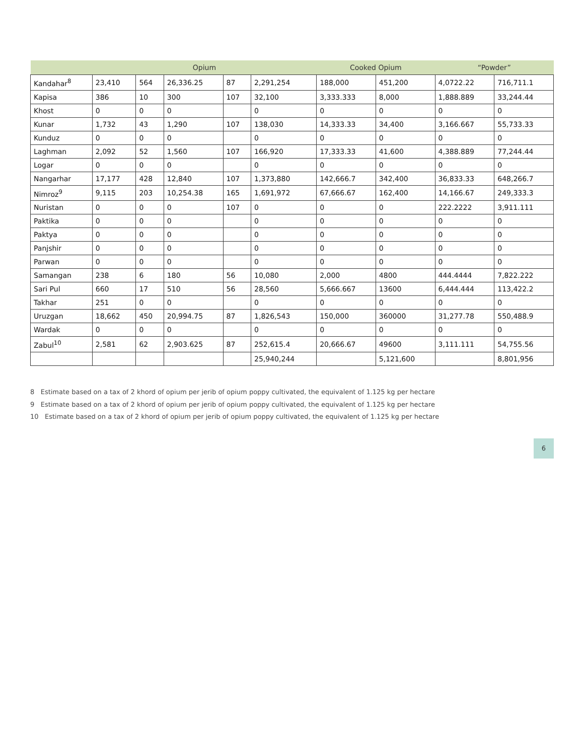| | Opium | | | | | Cooked Opium | | “Powder” | |
| --- | --- | --- | --- | --- | --- | --- | --- | --- | --- |
| Kandahar<sup>8</sup> | 23,410 | 564 | 26,336.25 | 87 | 2,291,254 | 188,000 | 451,200 | 4,0722.22 | 716,711.1 |
| Kapisa | 386 | 10 | 300 | 107 | 32,100 | 3,333.333 | 8,000 | 1,888.889 | 33,244.44 |
| Khost | 0 | 0 | 0 | | 0 | 0 | 0 | 0 | 0 |
| Kunar | 1,732 | 43 | 1,290 | 107 | 138,030 | 14,333.33 | 34,400 | 3,166.667 | 55,733.33 |
| Kunduz | 0 | 0 | 0 | | 0 | 0 | 0 | 0 | 0 |
| Laghman | 2,092 | 52 | 1,560 | 107 | 166,920 | 17,333.33 | 41,600 | 4,388.889 | 77,244.44 |
| Logar | 0 | 0 | 0 | | 0 | 0 | 0 | 0 | 0 |
| Nangarhar | 17,177 | 428 | 12,840 | 107 | 1,373,880 | 142,666.7 | 342,400 | 36,833.33 | 648,266.7 |
| Nimroz<sup>9</sup> | 9,115 | 203 | 10,254.38 | 165 | 1,691,972 | 67,666.67 | 162,400 | 14,166.67 | 249,333.3 |
| Nuristan | 0 | 0 | 0 | 107 | 0 | 0 | 0 | 222.2222 | 3,911.111 |
| Paktika | 0 | 0 | 0 | | 0 | 0 | 0 | 0 | 0 |
| Paktya | 0 | 0 | 0 | | 0 | 0 | 0 | 0 | 0 |
| Panjshir | 0 | 0 | 0 | | 0 | 0 | 0 | 0 | 0 |
| Parwan | 0 | 0 | 0 | | 0 | 0 | 0 | 0 | 0 |
| Samangan | 238 | 6 | 180 | 56 | 10,080 | 2,000 | 4800 | 444.4444 | 7,822.222 |
| Sari Pul | 660 | 17 | 510 | 56 | 28,560 | 5,666.667 | 13600 | 6,444.444 | 113,422.2 |
| Takhar | 251 | 0 | 0 | | 0 | 0 | 0 | 0 | 0 |
| Uruzgan | 18,662 | 450 | 20,994.75 | 87 | 1,826,543 | 150,000 | 360000 | 31,277.78 | 550,488.9 |
| Wardak | 0 | 0 | 0 | | 0 | 0 | 0 | 0 | 0 |
| Zabul<sup>10</sup> | 2,581 | 62 | 2,903.625 | 87 | 252,615.4 | 20,666.67 | 49600 | 3,111.111 | 54,755.56 |
| | | | | | 25,940,244 | | 5,121,600 | | 8,801,956 |
8 Estimate based on a tax of 2 khord of opium per jerib of opium poppy cultivated, the equivalent of 1.125 kg per hectare
9 Estimate based on a tax of 2 khord of opium per jerib of opium poppy cultivated, the equivalent of 1.125 kg per hectare
10 Estimate based on a tax of 2 khord of opium per jerib of opium poppy cultivated, the equivalent of 1.125 kg per hectare
6